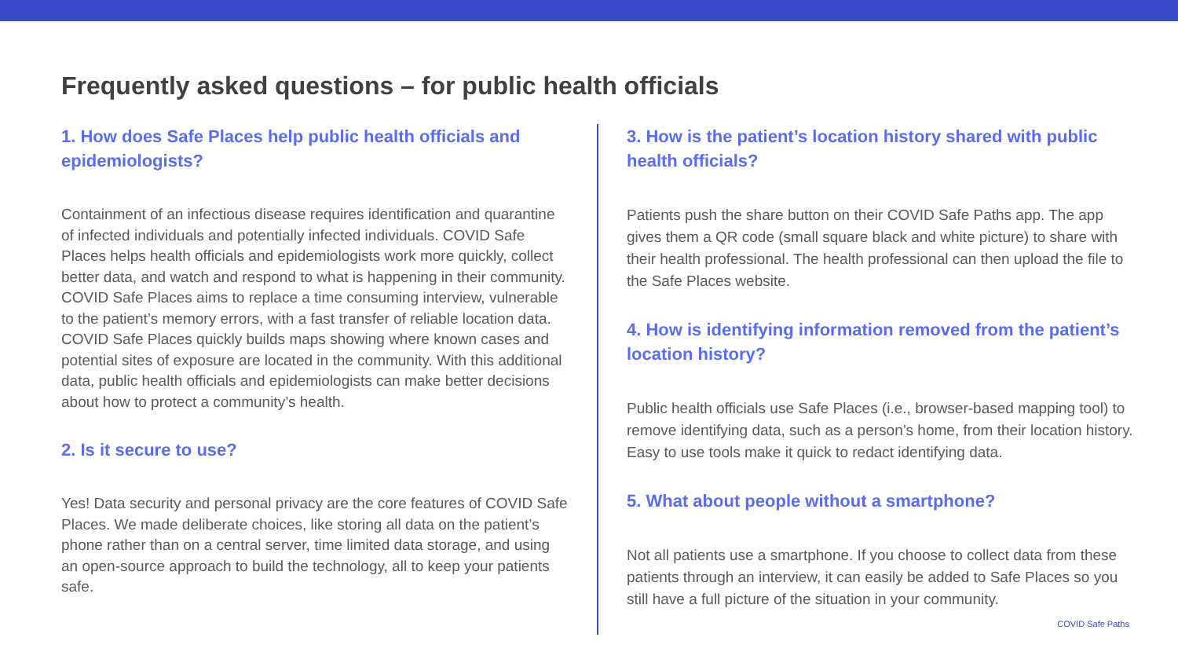Frequently asked questions – for public health officials
1. How does Safe Places help public health officials and epidemiologists?
Containment of an infectious disease requires identification and quarantine of infected individuals and potentially infected individuals. COVID Safe Places helps health officials and epidemiologists work more quickly, collect better data, and watch and respond to what is happening in their community. COVID Safe Places aims to replace a time consuming interview, vulnerable to the patient’s memory errors, with a fast transfer of reliable location data. COVID Safe Places quickly builds maps showing where known cases and potential sites of exposure are located in the community. With this additional data, public health officials and epidemiologists can make better decisions about how to protect a community’s health.
2. Is it secure to use?
Yes! Data security and personal privacy are the core features of COVID Safe Places. We made deliberate choices, like storing all data on the patient’s phone rather than on a central server, time limited data storage, and using an open-source approach to build the technology, all to keep your patients safe.
3. How is the patient’s location history shared with public health officials?
Patients push the share button on their COVID Safe Paths app. The app gives them a QR code (small square black and white picture) to share with their health professional. The health professional can then upload the file to the Safe Places website.
4. How is identifying information removed from the patient’s location history?
Public health officials use Safe Places (i.e., browser-based mapping tool) to remove identifying data, such as a person’s home, from their location history. Easy to use tools make it quick to redact identifying data.
5. What about people without a smartphone?
Not all patients use a smartphone. If you choose to collect data from these patients through an interview, it can easily be added to Safe Places so you still have a full picture of the situation in your community.
COVID Safe Paths